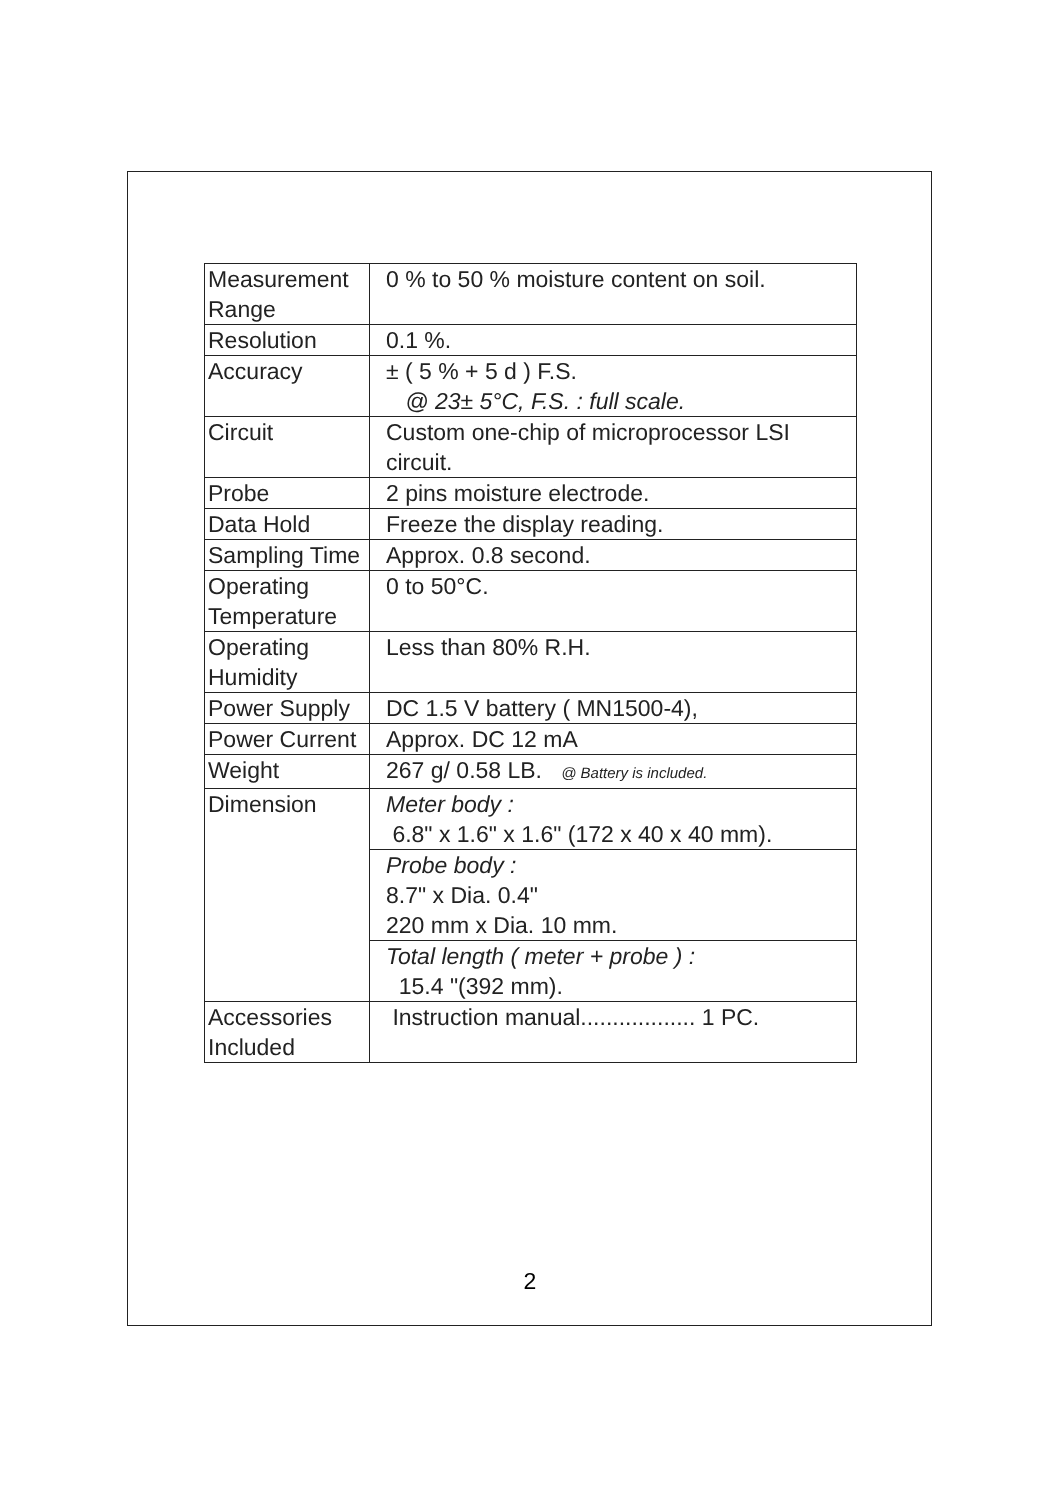| Measurement Range | 0 % to 50 % moisture content on soil. |
| Resolution | 0.1 %. |
| Accuracy | ± ( 5 % + 5 d ) F.S. @ 23± 5°C, F.S. : full scale. |
| Circuit | Custom one-chip of microprocessor LSI circuit. |
| Probe | 2 pins moisture electrode. |
| Data Hold | Freeze the display reading. |
| Sampling Time | Approx. 0.8 second. |
| Operating Temperature | 0 to 50°C. |
| Operating Humidity | Less than 80% R.H. |
| Power Supply | DC 1.5 V battery ( MN1500-4), |
| Power Current | Approx. DC 12 mA |
| Weight | 267 g/ 0.58 LB. @ Battery is included. |
| Dimension | Meter body : 6.8" x 1.6" x 1.6" (172 x 40 x 40 mm). |
| | Probe body : 8.7" x Dia. 0.4" 220 mm x Dia. 10 mm. |
| | Total length ( meter + probe ) : 15.4 "(392 mm). |
| Accessories Included | Instruction manual.................. 1 PC. |
2